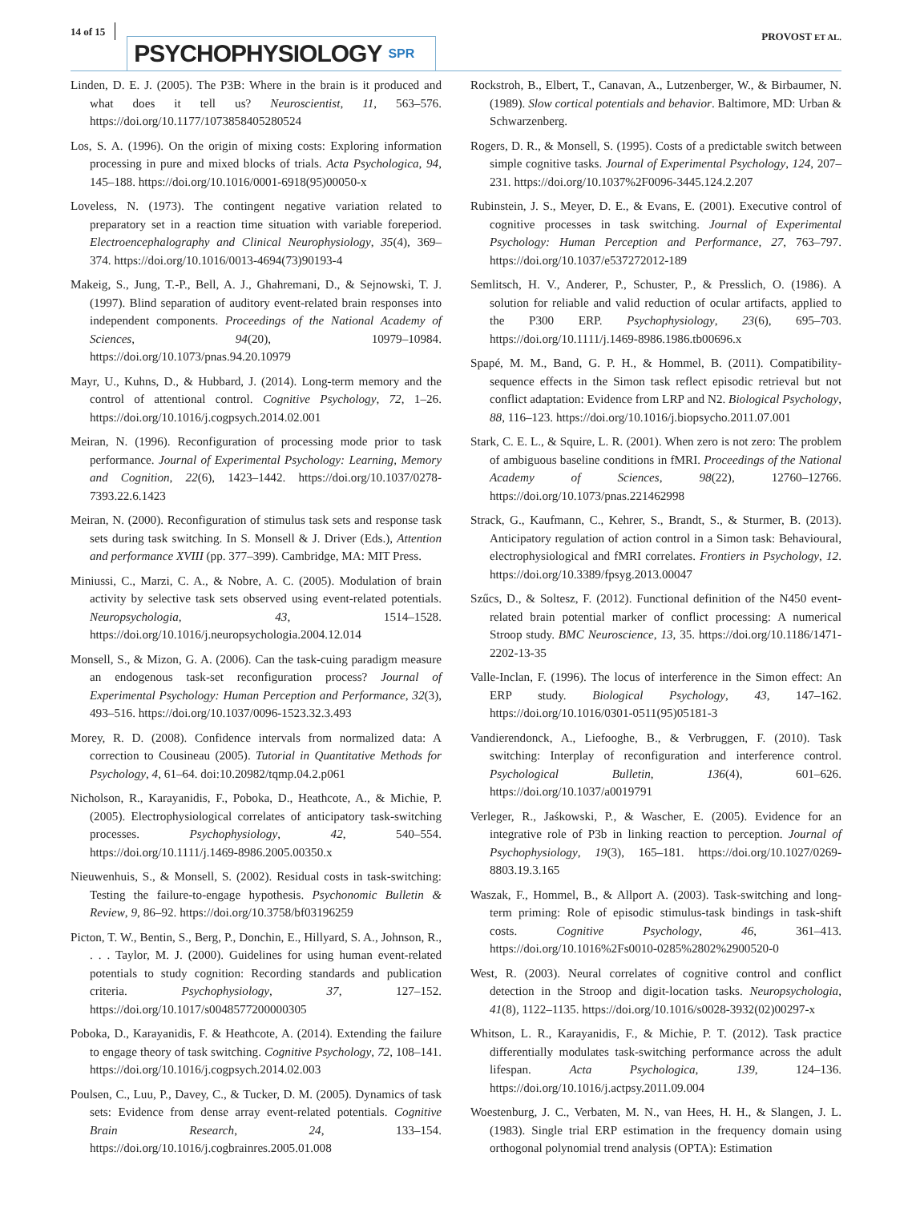14 of 15
PSYCHOPHYSIOLOGY SPR
PROVOST ET AL.
Linden, D. E. J. (2005). The P3B: Where in the brain is it produced and what does it tell us? Neuroscientist, 11, 563–576. https://doi.org/10.1177/1073858405280524
Los, S. A. (1996). On the origin of mixing costs: Exploring information processing in pure and mixed blocks of trials. Acta Psychologica, 94, 145–188. https://doi.org/10.1016/0001-6918(95)00050-x
Loveless, N. (1973). The contingent negative variation related to preparatory set in a reaction time situation with variable foreperiod. Electroencephalography and Clinical Neurophysiology, 35(4), 369–374. https://doi.org/10.1016/0013-4694(73)90193-4
Makeig, S., Jung, T.-P., Bell, A. J., Ghahremani, D., & Sejnowski, T. J. (1997). Blind separation of auditory event-related brain responses into independent components. Proceedings of the National Academy of Sciences, 94(20), 10979–10984. https://doi.org/10.1073/pnas.94.20.10979
Mayr, U., Kuhns, D., & Hubbard, J. (2014). Long-term memory and the control of attentional control. Cognitive Psychology, 72, 1–26. https://doi.org/10.1016/j.cogpsych.2014.02.001
Meiran, N. (1996). Reconfiguration of processing mode prior to task performance. Journal of Experimental Psychology: Learning, Memory and Cognition, 22(6), 1423–1442. https://doi.org/10.1037/0278-7393.22.6.1423
Meiran, N. (2000). Reconfiguration of stimulus task sets and response task sets during task switching. In S. Monsell & J. Driver (Eds.), Attention and performance XVIII (pp. 377–399). Cambridge, MA: MIT Press.
Miniussi, C., Marzi, C. A., & Nobre, A. C. (2005). Modulation of brain activity by selective task sets observed using event-related potentials. Neuropsychologia, 43, 1514–1528. https://doi.org/10.1016/j.neuropsychologia.2004.12.014
Monsell, S., & Mizon, G. A. (2006). Can the task-cuing paradigm measure an endogenous task-set reconfiguration process? Journal of Experimental Psychology: Human Perception and Performance, 32(3), 493–516. https://doi.org/10.1037/0096-1523.32.3.493
Morey, R. D. (2008). Confidence intervals from normalized data: A correction to Cousineau (2005). Tutorial in Quantitative Methods for Psychology, 4, 61–64. doi:10.20982/tqmp.04.2.p061
Nicholson, R., Karayanidis, F., Poboka, D., Heathcote, A., & Michie, P. (2005). Electrophysiological correlates of anticipatory task-switching processes. Psychophysiology, 42, 540–554. https://doi.org/10.1111/j.1469-8986.2005.00350.x
Nieuwenhuis, S., & Monsell, S. (2002). Residual costs in task-switching: Testing the failure-to-engage hypothesis. Psychonomic Bulletin & Review, 9, 86–92. https://doi.org/10.3758/bf03196259
Picton, T. W., Bentin, S., Berg, P., Donchin, E., Hillyard, S. A., Johnson, R., . . . Taylor, M. J. (2000). Guidelines for using human event-related potentials to study cognition: Recording standards and publication criteria. Psychophysiology, 37, 127–152. https://doi.org/10.1017/s0048577200000305
Poboka, D., Karayanidis, F. & Heathcote, A. (2014). Extending the failure to engage theory of task switching. Cognitive Psychology, 72, 108–141. https://doi.org/10.1016/j.cogpsych.2014.02.003
Poulsen, C., Luu, P., Davey, C., & Tucker, D. M. (2005). Dynamics of task sets: Evidence from dense array event-related potentials. Cognitive Brain Research, 24, 133–154. https://doi.org/10.1016/j.cogbrainres.2005.01.008
Rockstroh, B., Elbert, T., Canavan, A., Lutzenberger, W., & Birbaumer, N. (1989). Slow cortical potentials and behavior. Baltimore, MD: Urban & Schwarzenberg.
Rogers, D. R., & Monsell, S. (1995). Costs of a predictable switch between simple cognitive tasks. Journal of Experimental Psychology, 124, 207–231. https://doi.org/10.1037%2F0096-3445.124.2.207
Rubinstein, J. S., Meyer, D. E., & Evans, E. (2001). Executive control of cognitive processes in task switching. Journal of Experimental Psychology: Human Perception and Performance, 27, 763–797. https://doi.org/10.1037/e537272012-189
Semlitsch, H. V., Anderer, P., Schuster, P., & Presslich, O. (1986). A solution for reliable and valid reduction of ocular artifacts, applied to the P300 ERP. Psychophysiology, 23(6), 695–703. https://doi.org/10.1111/j.1469-8986.1986.tb00696.x
Spapé, M. M., Band, G. P. H., & Hommel, B. (2011). Compatibility-sequence effects in the Simon task reflect episodic retrieval but not conflict adaptation: Evidence from LRP and N2. Biological Psychology, 88, 116–123. https://doi.org/10.1016/j.biopsycho.2011.07.001
Stark, C. E. L., & Squire, L. R. (2001). When zero is not zero: The problem of ambiguous baseline conditions in fMRI. Proceedings of the National Academy of Sciences, 98(22), 12760–12766. https://doi.org/10.1073/pnas.221462998
Strack, G., Kaufmann, C., Kehrer, S., Brandt, S., & Sturmer, B. (2013). Anticipatory regulation of action control in a Simon task: Behavioural, electrophysiological and fMRI correlates. Frontiers in Psychology, 12. https://doi.org/10.3389/fpsyg.2013.00047
Szűcs, D., & Soltesz, F. (2012). Functional definition of the N450 event-related brain potential marker of conflict processing: A numerical Stroop study. BMC Neuroscience, 13, 35. https://doi.org/10.1186/1471-2202-13-35
Valle-Inclan, F. (1996). The locus of interference in the Simon effect: An ERP study. Biological Psychology, 43, 147–162. https://doi.org/10.1016/0301-0511(95)05181-3
Vandierendonck, A., Liefooghe, B., & Verbruggen, F. (2010). Task switching: Interplay of reconfiguration and interference control. Psychological Bulletin, 136(4), 601–626. https://doi.org/10.1037/a0019791
Verleger, R., Jaśkowski, P., & Wascher, E. (2005). Evidence for an integrative role of P3b in linking reaction to perception. Journal of Psychophysiology, 19(3), 165–181. https://doi.org/10.1027/0269-8803.19.3.165
Waszak, F., Hommel, B., & Allport A. (2003). Task-switching and long-term priming: Role of episodic stimulus-task bindings in task-shift costs. Cognitive Psychology, 46, 361–413. https://doi.org/10.1016%2Fs0010-0285%2802%2900520-0
West, R. (2003). Neural correlates of cognitive control and conflict detection in the Stroop and digit-location tasks. Neuropsychologia, 41(8), 1122–1135. https://doi.org/10.1016/s0028-3932(02)00297-x
Whitson, L. R., Karayanidis, F., & Michie, P. T. (2012). Task practice differentially modulates task-switching performance across the adult lifespan. Acta Psychologica, 139, 124–136. https://doi.org/10.1016/j.actpsy.2011.09.004
Woestenburg, J. C., Verbaten, M. N., van Hees, H. H., & Slangen, J. L. (1983). Single trial ERP estimation in the frequency domain using orthogonal polynomial trend analysis (OPTA): Estimation